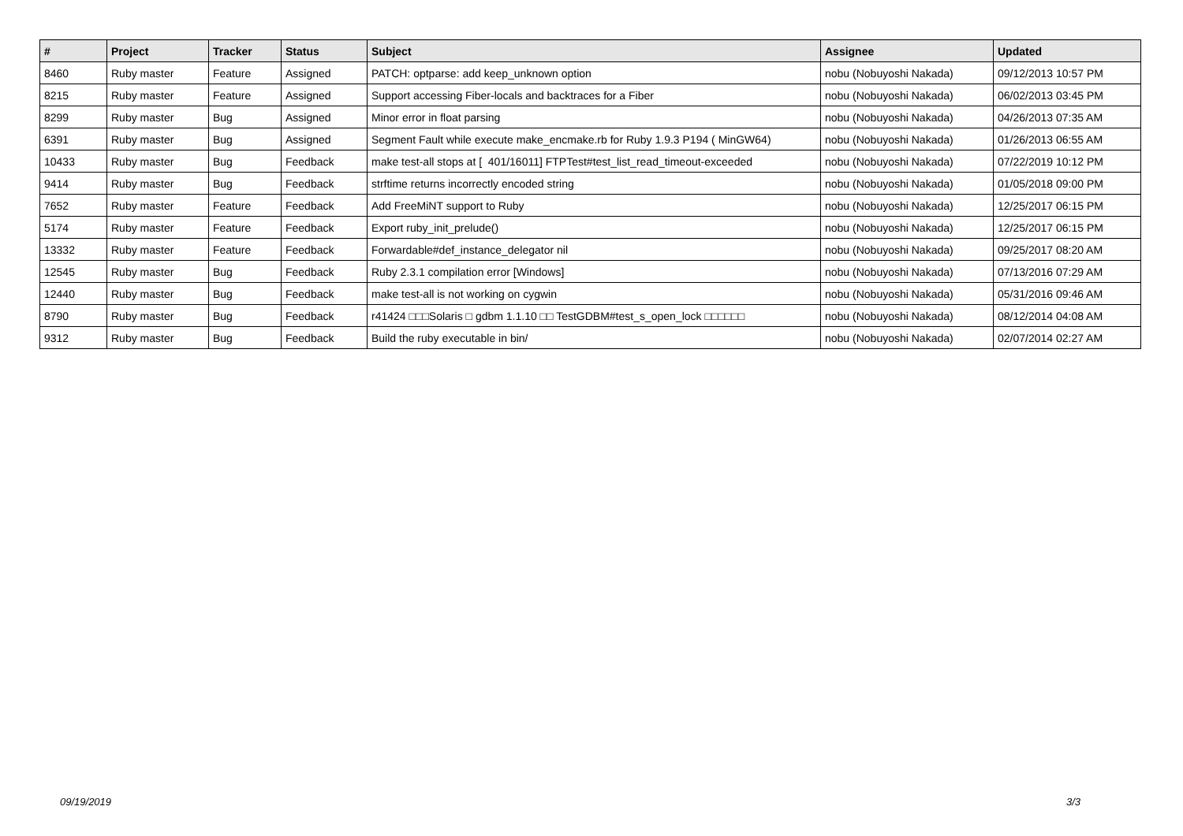| # | Project | Tracker | Status | Subject | Assignee | Updated |
| --- | --- | --- | --- | --- | --- | --- |
| 8460 | Ruby master | Feature | Assigned | PATCH: optparse: add keep_unknown option | nobu (Nobuyoshi Nakada) | 09/12/2013 10:57 PM |
| 8215 | Ruby master | Feature | Assigned | Support accessing Fiber-locals and backtraces for a Fiber | nobu (Nobuyoshi Nakada) | 06/02/2013 03:45 PM |
| 8299 | Ruby master | Bug | Assigned | Minor error in float parsing | nobu (Nobuyoshi Nakada) | 04/26/2013 07:35 AM |
| 6391 | Ruby master | Bug | Assigned | Segment Fault while execute make_encmake.rb for Ruby 1.9.3 P194 ( MinGW64) | nobu (Nobuyoshi Nakada) | 01/26/2013 06:55 AM |
| 10433 | Ruby master | Bug | Feedback | make test-all stops at [ 401/16011] FTPTest#test_list_read_timeout-exceeded | nobu (Nobuyoshi Nakada) | 07/22/2019 10:12 PM |
| 9414 | Ruby master | Bug | Feedback | strftime returns incorrectly encoded string | nobu (Nobuyoshi Nakada) | 01/05/2018 09:00 PM |
| 7652 | Ruby master | Feature | Feedback | Add FreeMiNT support to Ruby | nobu (Nobuyoshi Nakada) | 12/25/2017 06:15 PM |
| 5174 | Ruby master | Feature | Feedback | Export ruby_init_prelude() | nobu (Nobuyoshi Nakada) | 12/25/2017 06:15 PM |
| 13332 | Ruby master | Feature | Feedback | Forwardable#def_instance_delegator nil | nobu (Nobuyoshi Nakada) | 09/25/2017 08:20 AM |
| 12545 | Ruby master | Bug | Feedback | Ruby 2.3.1 compilation error [Windows] | nobu (Nobuyoshi Nakada) | 07/13/2016 07:29 AM |
| 12440 | Ruby master | Bug | Feedback | make test-all is not working on cygwin | nobu (Nobuyoshi Nakada) | 05/31/2016 09:46 AM |
| 8790 | Ruby master | Bug | Feedback | r41424 □□□Solaris □ gdbm 1.1.10 □□ TestGDBM#test_s_open_lock □□□□□□ | nobu (Nobuyoshi Nakada) | 08/12/2014 04:08 AM |
| 9312 | Ruby master | Bug | Feedback | Build the ruby executable in bin/ | nobu (Nobuyoshi Nakada) | 02/07/2014 02:27 AM |
09/19/2019 3/3